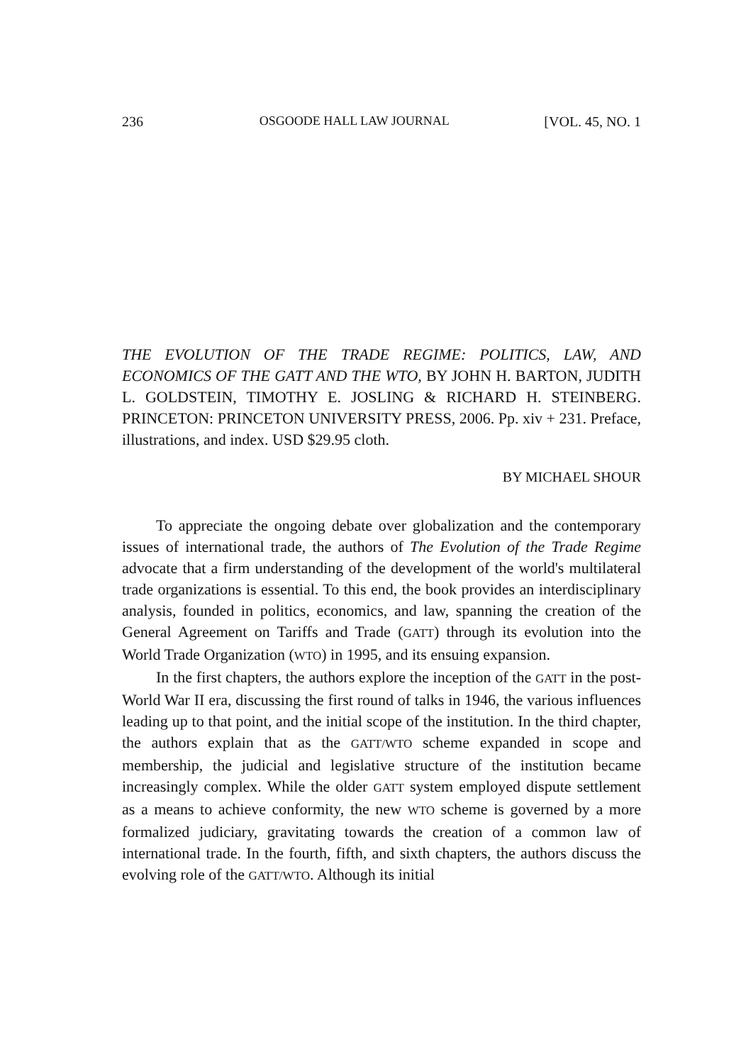236 OSGOODE HALL LAW JOURNAL [VOL. 45, NO. 1
THE EVOLUTION OF THE TRADE REGIME: POLITICS, LAW, AND ECONOMICS OF THE GATT AND THE WTO, BY JOHN H. BARTON, JUDITH L. GOLDSTEIN, TIMOTHY E. JOSLING & RICHARD H. STEINBERG. PRINCETON: PRINCETON UNIVERSITY PRESS, 2006. Pp. xiv + 231. Preface, illustrations, and index. USD $29.95 cloth.
BY MICHAEL SHOUR
To appreciate the ongoing debate over globalization and the contemporary issues of international trade, the authors of The Evolution of the Trade Regime advocate that a firm understanding of the development of the world's multilateral trade organizations is essential. To this end, the book provides an interdisciplinary analysis, founded in politics, economics, and law, spanning the creation of the General Agreement on Tariffs and Trade (GATT) through its evolution into the World Trade Organization (WTO) in 1995, and its ensuing expansion.
In the first chapters, the authors explore the inception of the GATT in the post-World War II era, discussing the first round of talks in 1946, the various influences leading up to that point, and the initial scope of the institution. In the third chapter, the authors explain that as the GATT/WTO scheme expanded in scope and membership, the judicial and legislative structure of the institution became increasingly complex. While the older GATT system employed dispute settlement as a means to achieve conformity, the new WTO scheme is governed by a more formalized judiciary, gravitating towards the creation of a common law of international trade. In the fourth, fifth, and sixth chapters, the authors discuss the evolving role of the GATT/WTO. Although its initial